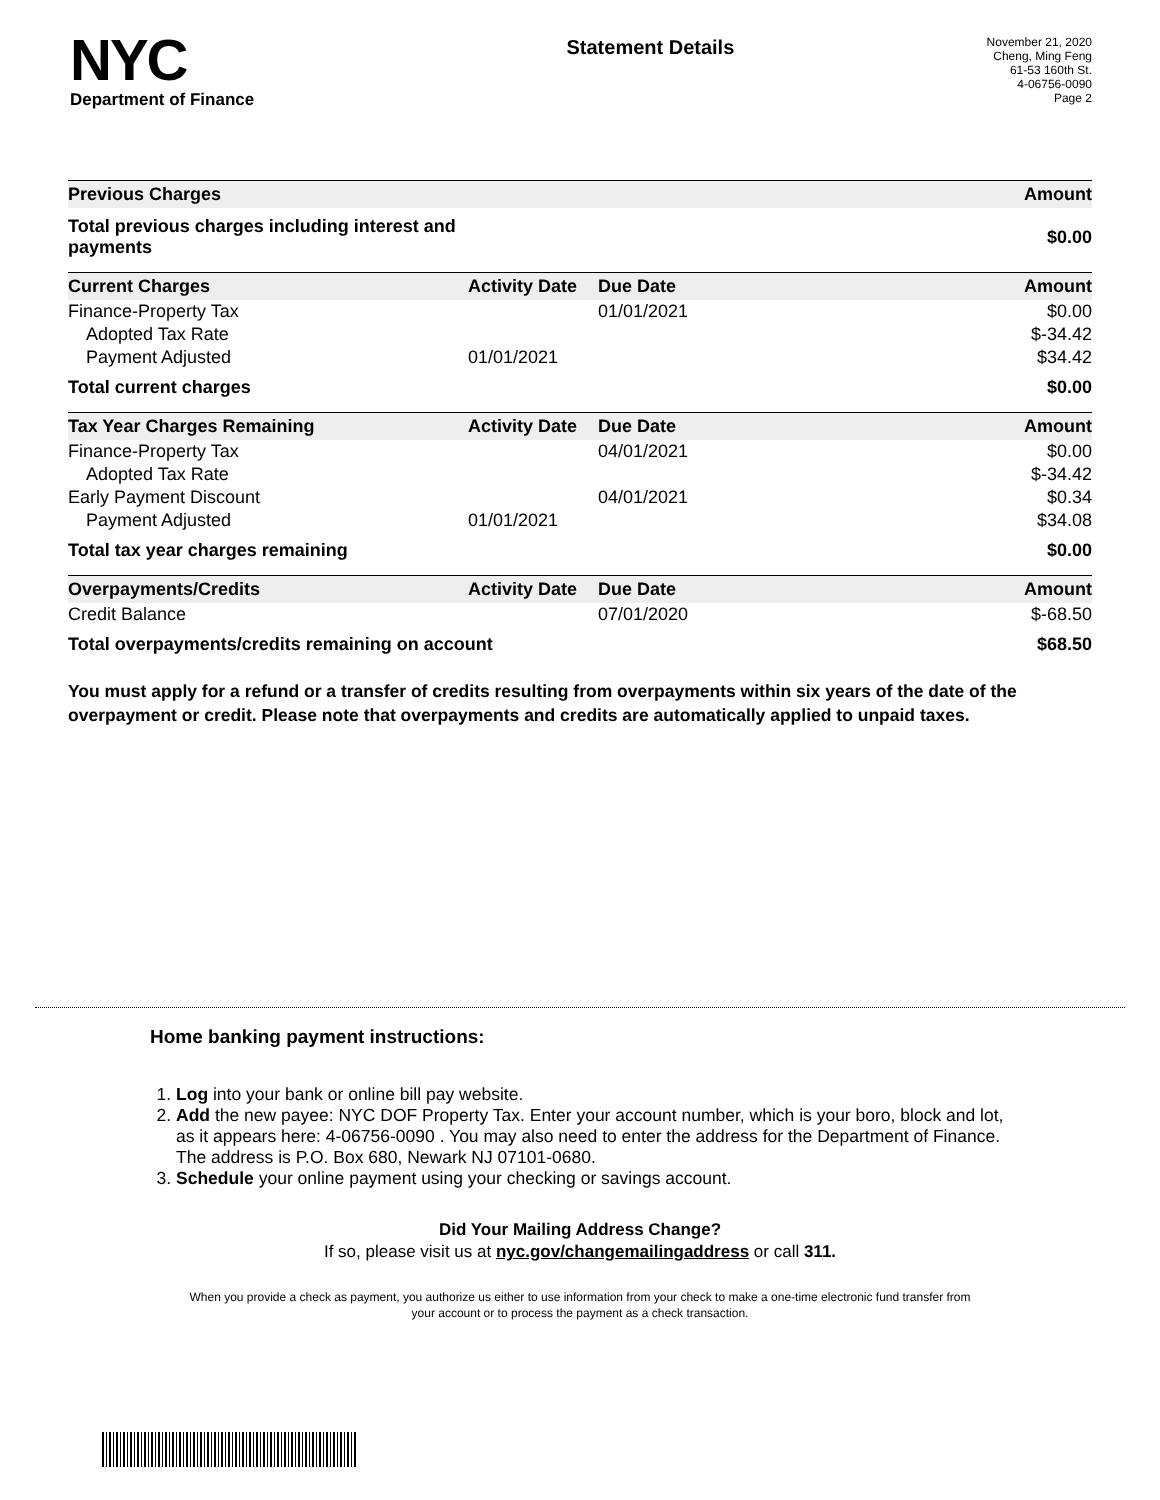NYC
Department of Finance
Statement Details
November 21, 2020
Cheng, Ming Feng
61-53 160th St.
4-06756-0090
Page 2
| Previous Charges | | | Amount |
| --- | --- | --- | --- |
| Total previous charges including interest and payments | | | $0.00 |
| Current Charges | Activity Date | Due Date | Amount |
| Finance-Property Tax | | 01/01/2021 | $0.00 |
| Adopted Tax Rate | | | $-34.42 |
| Payment Adjusted | 01/01/2021 | | $34.42 |
| Total current charges | | | $0.00 |
| Tax Year Charges Remaining | Activity Date | Due Date | Amount |
| Finance-Property Tax | | 04/01/2021 | $0.00 |
| Adopted Tax Rate | | | $-34.42 |
| Early Payment Discount | | 04/01/2021 | $0.34 |
| Payment Adjusted | 01/01/2021 | | $34.08 |
| Total tax year charges remaining | | | $0.00 |
| Overpayments/Credits | Activity Date | Due Date | Amount |
| Credit Balance | | 07/01/2020 | $-68.50 |
| Total overpayments/credits remaining on account | | | $68.50 |
You must apply for a refund or a transfer of credits resulting from overpayments within six years of the date of the overpayment or credit. Please note that overpayments and credits are automatically applied to unpaid taxes.
Home banking payment instructions:
1. Log into your bank or online bill pay website.
2. Add the new payee: NYC DOF Property Tax. Enter your account number, which is your boro, block and lot, as it appears here: 4-06756-0090 . You may also need to enter the address for the Department of Finance. The address is P.O. Box 680, Newark NJ 07101-0680.
3. Schedule your online payment using your checking or savings account.
Did Your Mailing Address Change?
If so, please visit us at nyc.gov/changemailingaddress or call 311.
When you provide a check as payment, you authorize us either to use information from your check to make a one-time electronic fund transfer from your account or to process the payment as a check transaction.